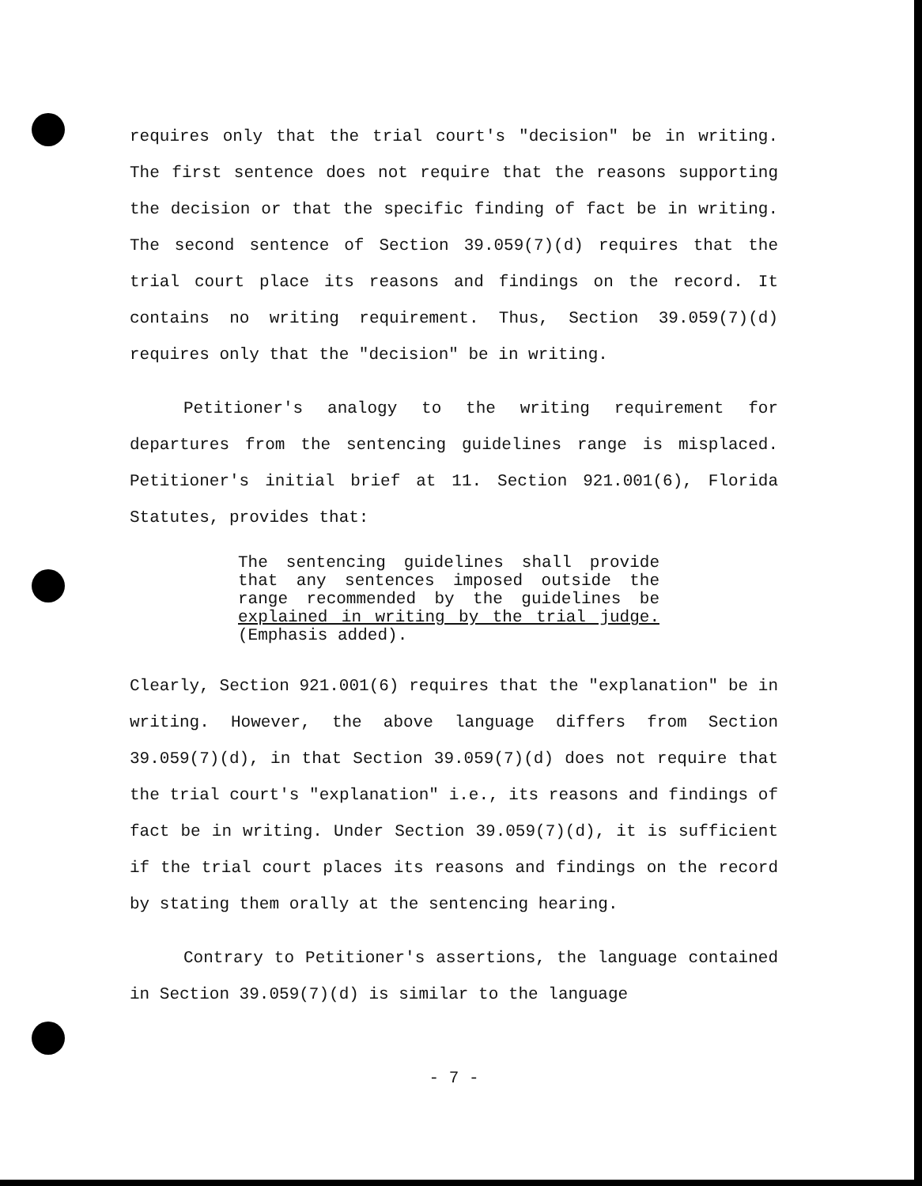requires only that the trial court's "decision" be in writing. The first sentence does not require that the reasons supporting the decision or that the specific finding of fact be in writing. The second sentence of Section 39.059(7)(d) requires that the trial court place its reasons and findings on the record. It contains no writing requirement. Thus, Section 39.059(7)(d) requires only that the "decision" be in writing.
Petitioner's analogy to the writing requirement for departures from the sentencing guidelines range is misplaced. Petitioner's initial brief at 11. Section 921.001(6), Florida Statutes, provides that:
The sentencing guidelines shall provide that any sentences imposed outside the range recommended by the guidelines be explained in writing by the trial judge. (Emphasis added).
Clearly, Section 921.001(6) requires that the "explanation" be in writing. However, the above language differs from Section 39.059(7)(d), in that Section 39.059(7)(d) does not require that the trial court's "explanation" i.e., its reasons and findings of fact be in writing. Under Section 39.059(7)(d), it is sufficient if the trial court places its reasons and findings on the record by stating them orally at the sentencing hearing.
Contrary to Petitioner's assertions, the language contained in Section 39.059(7)(d) is similar to the language
- 7 -